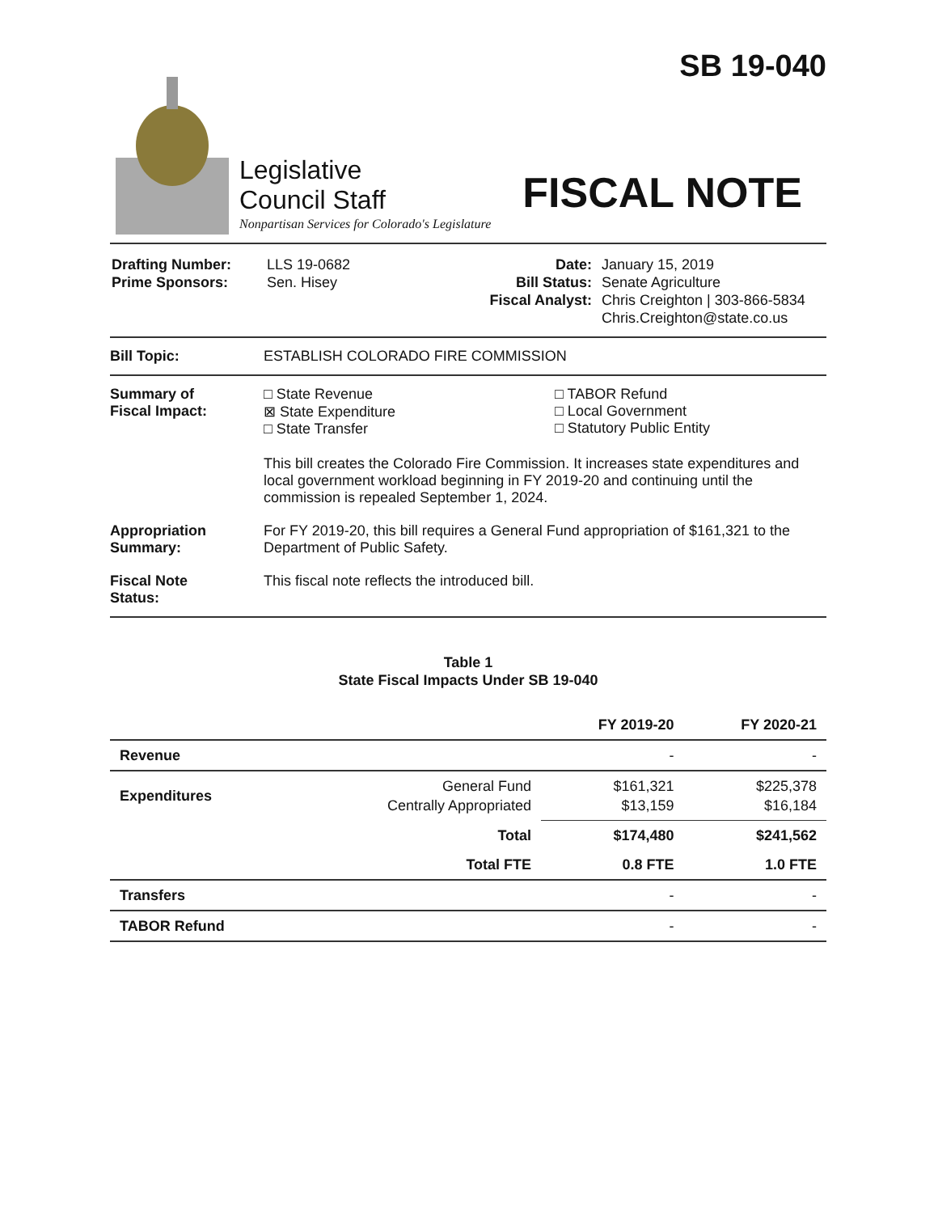SB 19-040
Legislative
Council Staff
Nonpartisan Services for Colorado's Legislature
FISCAL NOTE
| Drafting Number: Prime Sponsors: | LLS 19-0682 Sen. Hisey | Date: Bill Status: Fiscal Analyst: | January 15, 2019 Senate Agriculture Chris Creighton / 303-866-5834 Chris.Creighton@state.co.us |
Bill Topic: ESTABLISH COLORADO FIRE COMMISSION
Summary of
Fiscal Impact:
□ State Revenue
⊠ State Expenditure
□ State Transfer
□ TABOR Refund
□ Local Government
□ Statutory Public Entity
This bill creates the Colorado Fire Commission. It increases state expenditures and local government workload beginning in FY 2019-20 and continuing until the commission is repealed September 1, 2024.
Appropriation
Summary:
For FY 2019-20, this bill requires a General Fund appropriation of $161,321 to the Department of Public Safety.
Fiscal Note
Status:
This fiscal note reflects the introduced bill.
Table 1
State Fiscal Impacts Under SB 19-040
| | | FY 2019-20 | FY 2020-21 |
| --- | --- | --- | --- |
| Revenue | | - | - |
| Expenditures | General Fund Centrally Appropriated | $161,321 $13,159 | $225,378 $16,184 |
| | Total | $174,480 | $241,562 |
| | Total FTE | 0.8 FTE | 1.0 FTE |
| Transfers | | - | - |
| TABOR Refund | | - | - |